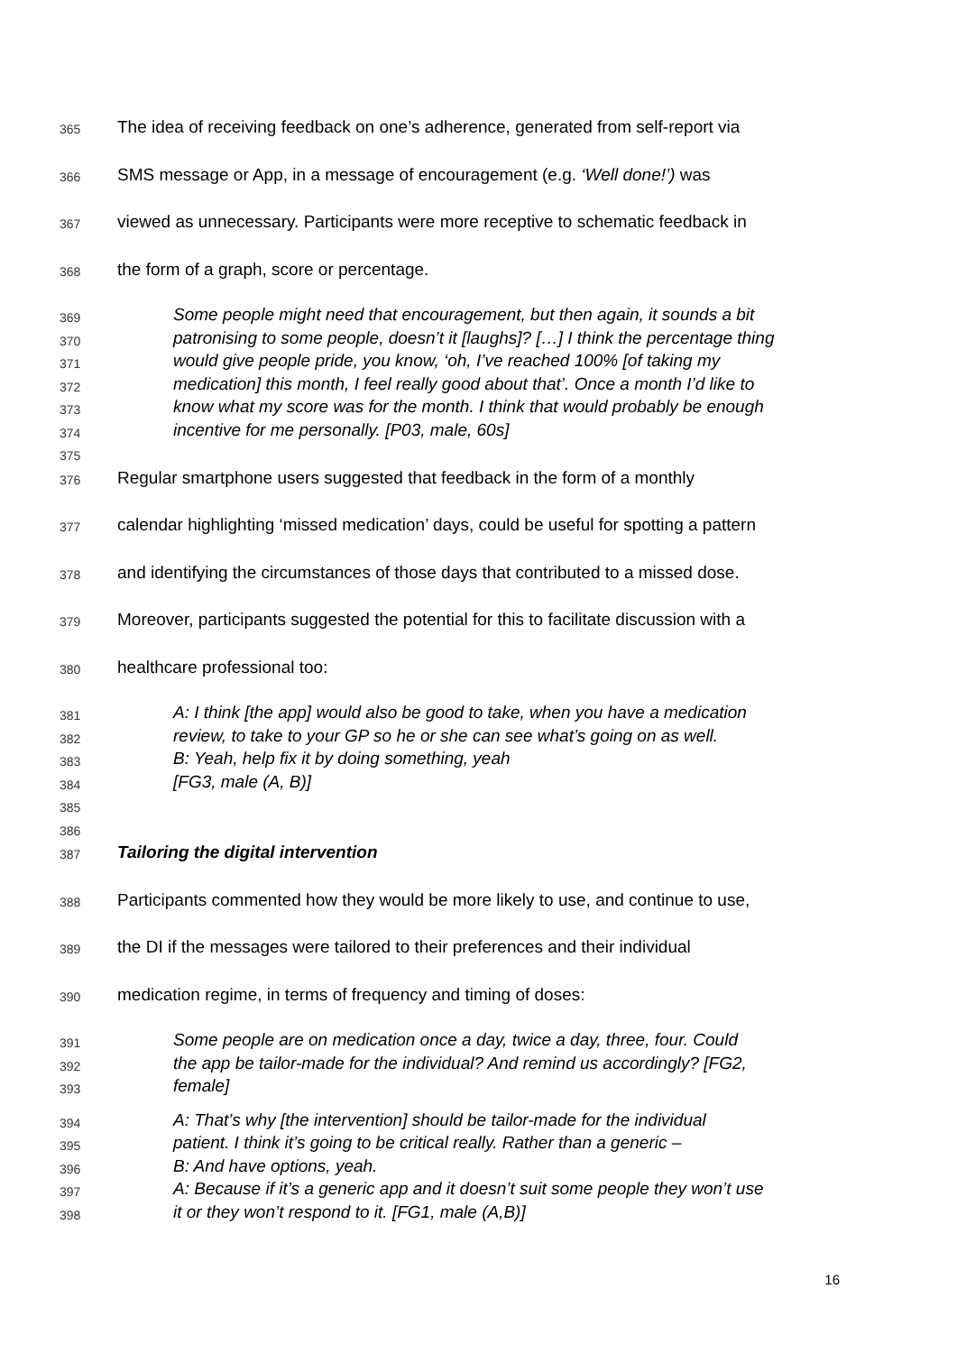365
The idea of receiving feedback on one’s adherence, generated from self-report via
366
SMS message or App, in a message of encouragement (e.g. ‘Well done!’) was
367
viewed as unnecessary. Participants were more receptive to schematic feedback in
368
the form of a graph, score or percentage.
369
Some people might need that encouragement, but then again, it sounds a bit
370
patronising to some people, doesn’t it [laughs]? […] I think the percentage thing
371
would give people pride, you know, ‘oh, I’ve reached 100% [of taking my
372
medication] this month, I feel really good about that’. Once a month I’d like to
373
know what my score was for the month. I think that would probably be enough
374
incentive for me personally. [P03, male, 60s]
375
376
Regular smartphone users suggested that feedback in the form of a monthly
377
calendar highlighting ‘missed medication’ days, could be useful for spotting a pattern
378
and identifying the circumstances of those days that contributed to a missed dose.
379
Moreover, participants suggested the potential for this to facilitate discussion with a
380
healthcare professional too:
381
A: I think [the app] would also be good to take, when you have a medication
382
review, to take to your GP so he or she can see what’s going on as well.
383
B: Yeah, help fix it by doing something, yeah
384
[FG3, male (A, B)]
385
386
387
Tailoring the digital intervention
388
Participants commented how they would be more likely to use, and continue to use,
389
the DI if the messages were tailored to their preferences and their individual
390
medication regime, in terms of frequency and timing of doses:
391
Some people are on medication once a day, twice a day, three, four. Could
392
the app be tailor-made for the individual? And remind us accordingly? [FG2,
393
female]
394
A: That’s why [the intervention] should be tailor-made for the individual
395
patient. I think it’s going to be critical really. Rather than a generic –
396
B: And have options, yeah.
397
A: Because if it’s a generic app and it doesn’t suit some people they won’t use
398
it or they won’t respond to it. [FG1, male (A,B)]
16